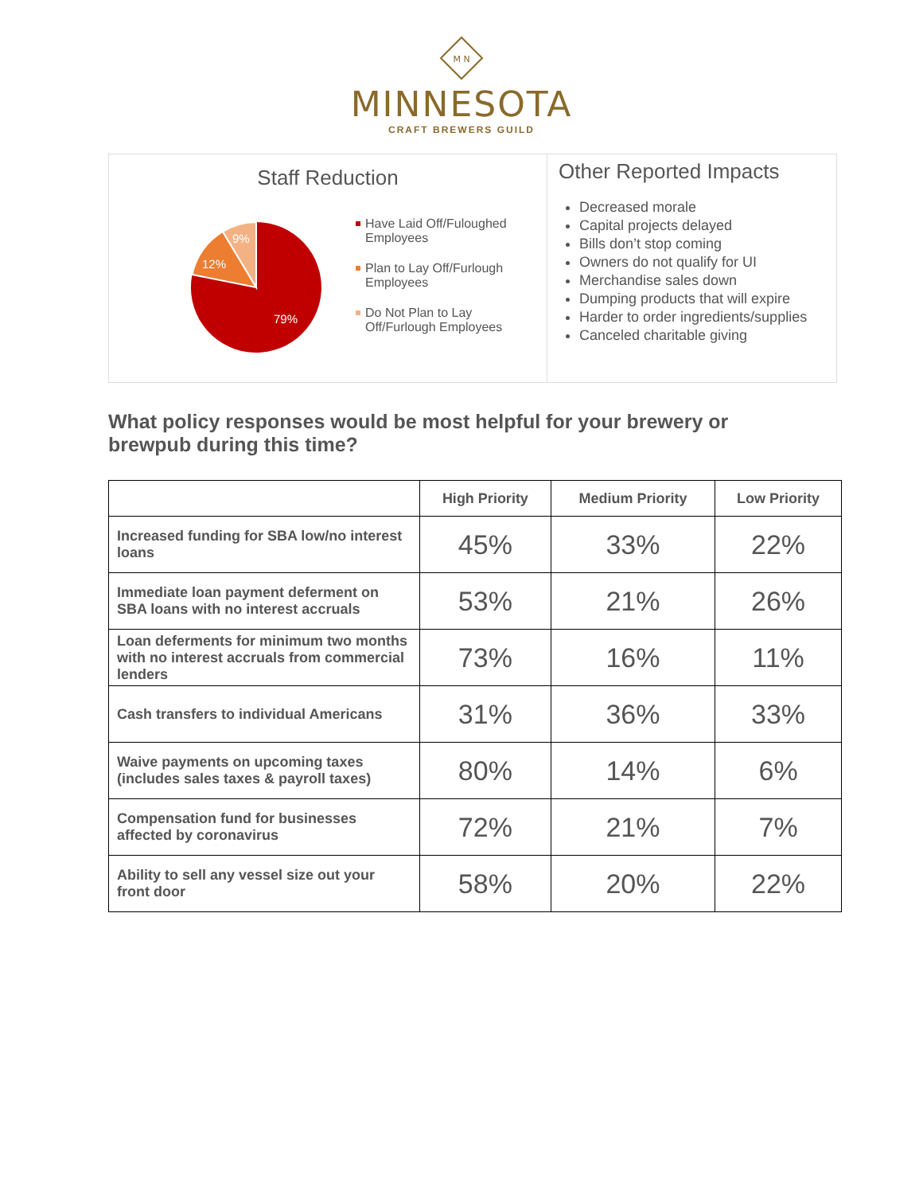M N
MINNESOTA
CRAFT BREWERS GUILD
Staff Reduction
79%
12%
9%
Have Laid Off/Fuloughed Employees
Plan to Lay Off/Furlough Employees
Do Not Plan to Lay Off/Furlough Employees
Other Reported Impacts
Decreased morale
Capital projects delayed
Bills don’t stop coming
Owners do not qualify for UI
Merchandise sales down
Dumping products that will expire
Harder to order ingredients/supplies
Canceled charitable giving
What policy responses would be most helpful for your brewery or brewpub during this time?
| | High Priority | Medium Priority | Low Priority |
| --- | --- | --- | --- |
| Increased funding for SBA low/no interest loans | 45% | 33% | 22% |
| Immediate loan payment deferment on SBA loans with no interest accruals | 53% | 21% | 26% |
| Loan deferments for minimum two months with no interest accruals from commercial lenders | 73% | 16% | 11% |
| Cash transfers to individual Americans | 31% | 36% | 33% |
| Waive payments on upcoming taxes (includes sales taxes & payroll taxes) | 80% | 14% | 6% |
| Compensation fund for businesses affected by coronavirus | 72% | 21% | 7% |
| Ability to sell any vessel size out your front door | 58% | 20% | 22% |